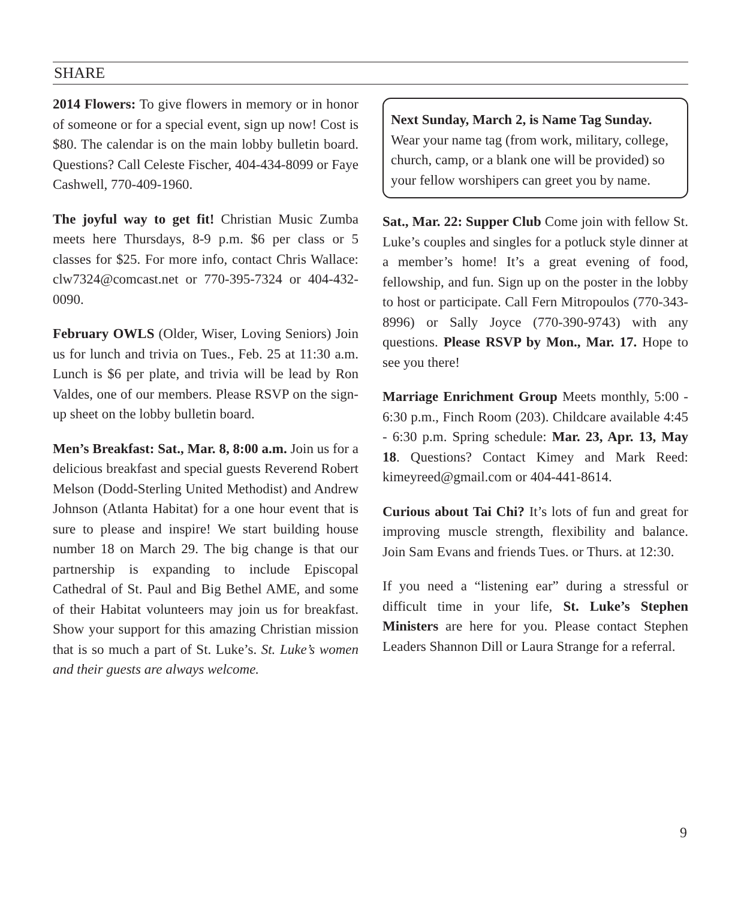SHARE
2014 Flowers: To give flowers in memory or in honor of someone or for a special event, sign up now! Cost is $80. The calendar is on the main lobby bulletin board. Questions? Call Celeste Fischer, 404-434-8099 or Faye Cashwell, 770-409-1960.
The joyful way to get fit! Christian Music Zumba meets here Thursdays, 8-9 p.m. $6 per class or 5 classes for $25. For more info, contact Chris Wallace: clw7324@comcast.net or 770-395-7324 or 404-432-0090.
February OWLS (Older, Wiser, Loving Seniors) Join us for lunch and trivia on Tues., Feb. 25 at 11:30 a.m. Lunch is $6 per plate, and trivia will be lead by Ron Valdes, one of our members. Please RSVP on the sign-up sheet on the lobby bulletin board.
Men’s Breakfast: Sat., Mar. 8, 8:00 a.m. Join us for a delicious breakfast and special guests Reverend Robert Melson (Dodd-Sterling United Methodist) and Andrew Johnson (Atlanta Habitat) for a one hour event that is sure to please and inspire! We start building house number 18 on March 29. The big change is that our partnership is expanding to include Episcopal Cathedral of St. Paul and Big Bethel AME, and some of their Habitat volunteers may join us for breakfast. Show your support for this amazing Christian mission that is so much a part of St. Luke’s. St. Luke’s women and their guests are always welcome.
Next Sunday, March 2, is Name Tag Sunday. Wear your name tag (from work, military, college, church, camp, or a blank one will be provided) so your fellow worshipers can greet you by name.
Sat., Mar. 22: Supper Club Come join with fellow St. Luke’s couples and singles for a potluck style dinner at a member’s home! It’s a great evening of food, fellowship, and fun. Sign up on the poster in the lobby to host or participate. Call Fern Mitropoulos (770-343-8996) or Sally Joyce (770-390-9743) with any questions. Please RSVP by Mon., Mar. 17. Hope to see you there!
Marriage Enrichment Group Meets monthly, 5:00 - 6:30 p.m., Finch Room (203). Childcare available 4:45 - 6:30 p.m. Spring schedule: Mar. 23, Apr. 13, May 18. Questions? Contact Kimey and Mark Reed: kimeyreed@gmail.com or 404-441-8614.
Curious about Tai Chi? It’s lots of fun and great for improving muscle strength, flexibility and balance. Join Sam Evans and friends Tues. or Thurs. at 12:30.
If you need a “listening ear” during a stressful or difficult time in your life, St. Luke’s Stephen Ministers are here for you. Please contact Stephen Leaders Shannon Dill or Laura Strange for a referral.
9